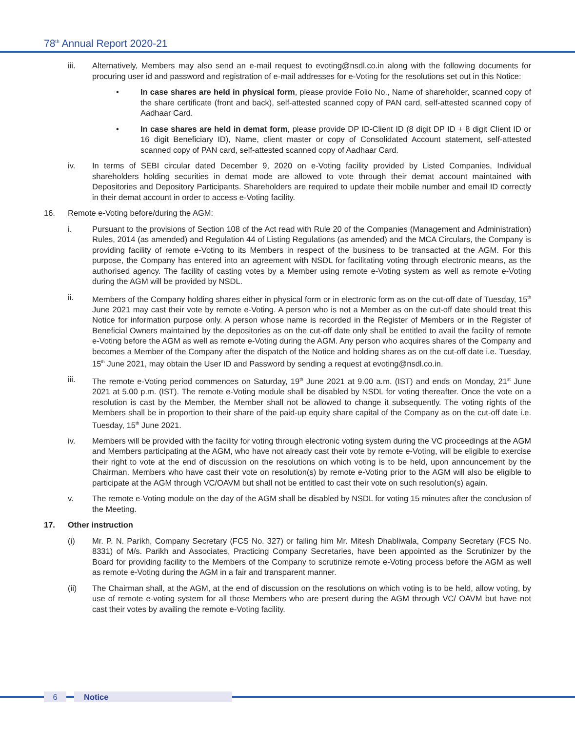78<sup>th</sup> Annual Report 2020-21
iii. Alternatively, Members may also send an e-mail request to evoting@nsdl.co.in along with the following documents for procuring user id and password and registration of e-mail addresses for e-Voting for the resolutions set out in this Notice:
• In case shares are held in physical form, please provide Folio No., Name of shareholder, scanned copy of the share certificate (front and back), self-attested scanned copy of PAN card, self-attested scanned copy of Aadhaar Card.
• In case shares are held in demat form, please provide DP ID-Client ID (8 digit DP ID + 8 digit Client ID or 16 digit Beneficiary ID), Name, client master or copy of Consolidated Account statement, self-attested scanned copy of PAN card, self-attested scanned copy of Aadhaar Card.
iv. In terms of SEBI circular dated December 9, 2020 on e-Voting facility provided by Listed Companies, Individual shareholders holding securities in demat mode are allowed to vote through their demat account maintained with Depositories and Depository Participants. Shareholders are required to update their mobile number and email ID correctly in their demat account in order to access e-Voting facility.
16. Remote e-Voting before/during the AGM:
i. Pursuant to the provisions of Section 108 of the Act read with Rule 20 of the Companies (Management and Administration) Rules, 2014 (as amended) and Regulation 44 of Listing Regulations (as amended) and the MCA Circulars, the Company is providing facility of remote e-Voting to its Members in respect of the business to be transacted at the AGM. For this purpose, the Company has entered into an agreement with NSDL for facilitating voting through electronic means, as the authorised agency. The facility of casting votes by a Member using remote e-Voting system as well as remote e-Voting during the AGM will be provided by NSDL.
ii. Members of the Company holding shares either in physical form or in electronic form as on the cut-off date of Tuesday, 15<sup>th</sup> June 2021 may cast their vote by remote e-Voting. A person who is not a Member as on the cut-off date should treat this Notice for information purpose only. A person whose name is recorded in the Register of Members or in the Register of Beneficial Owners maintained by the depositories as on the cut-off date only shall be entitled to avail the facility of remote e-Voting before the AGM as well as remote e-Voting during the AGM. Any person who acquires shares of the Company and becomes a Member of the Company after the dispatch of the Notice and holding shares as on the cut-off date i.e. Tuesday, 15<sup>th</sup> June 2021, may obtain the User ID and Password by sending a request at evoting@nsdl.co.in.
iii. The remote e-Voting period commences on Saturday, 19<sup>th</sup> June 2021 at 9.00 a.m. (IST) and ends on Monday, 21<sup>st</sup> June 2021 at 5.00 p.m. (IST). The remote e-Voting module shall be disabled by NSDL for voting thereafter. Once the vote on a resolution is cast by the Member, the Member shall not be allowed to change it subsequently. The voting rights of the Members shall be in proportion to their share of the paid-up equity share capital of the Company as on the cut-off date i.e. Tuesday, 15<sup>th</sup> June 2021.
iv. Members will be provided with the facility for voting through electronic voting system during the VC proceedings at the AGM and Members participating at the AGM, who have not already cast their vote by remote e-Voting, will be eligible to exercise their right to vote at the end of discussion on the resolutions on which voting is to be held, upon announcement by the Chairman. Members who have cast their vote on resolution(s) by remote e-Voting prior to the AGM will also be eligible to participate at the AGM through VC/OAVM but shall not be entitled to cast their vote on such resolution(s) again.
v. The remote e-Voting module on the day of the AGM shall be disabled by NSDL for voting 15 minutes after the conclusion of the Meeting.
17. Other instruction
(i) Mr. P. N. Parikh, Company Secretary (FCS No. 327) or failing him Mr. Mitesh Dhabliwala, Company Secretary (FCS No. 8331) of M/s. Parikh and Associates, Practicing Company Secretaries, have been appointed as the Scrutinizer by the Board for providing facility to the Members of the Company to scrutinize remote e-Voting process before the AGM as well as remote e-Voting during the AGM in a fair and transparent manner.
(ii) The Chairman shall, at the AGM, at the end of discussion on the resolutions on which voting is to be held, allow voting, by use of remote e-voting system for all those Members who are present during the AGM through VC/ OAVM but have not cast their votes by availing the remote e-Voting facility.
6 Notice